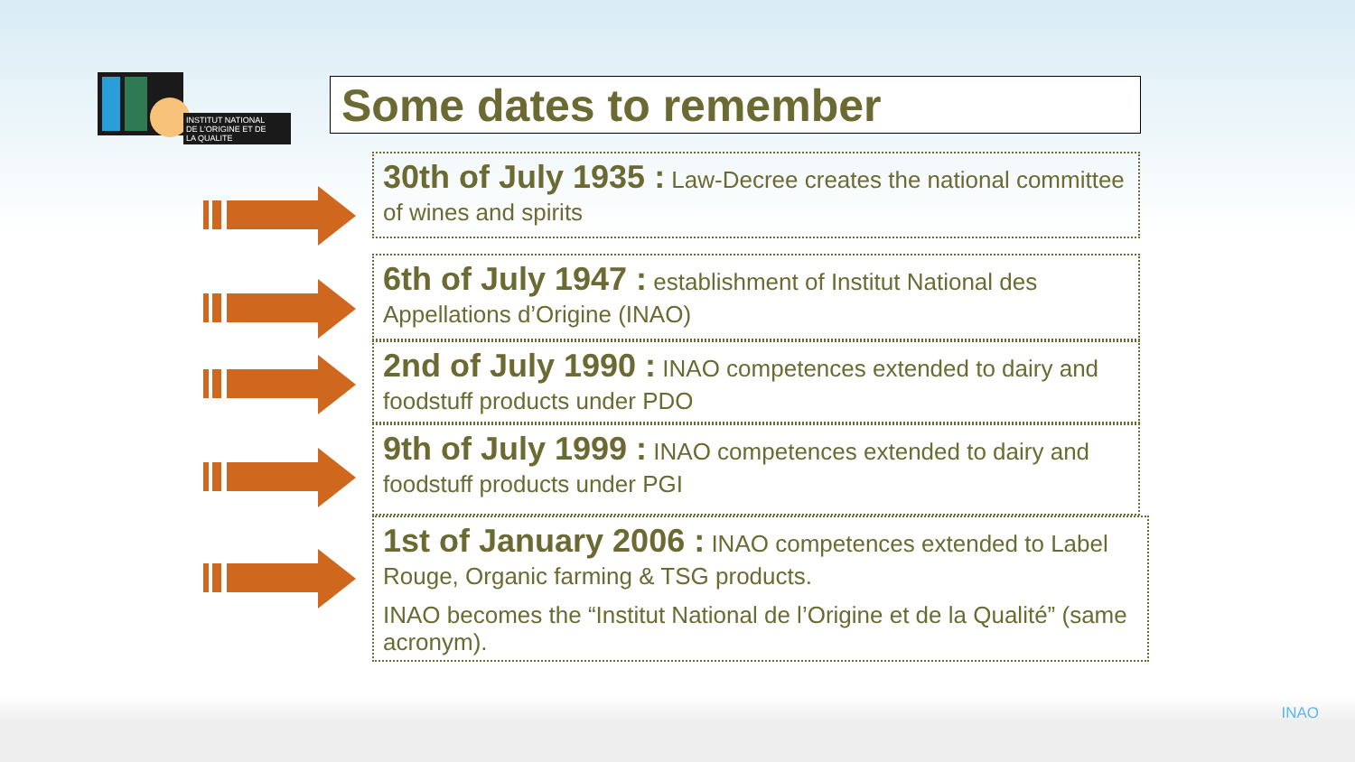INSTITUT NATIONAL
DE L'ORIGINE ET DE
LA QUALITE
Some dates to remember
30th of July 1935 : Law-Decree creates the national committee of wines and spirits
6th of July 1947 : establishment of Institut National des Appellations d’Origine (INAO)
2nd of July 1990 : INAO competences extended to dairy and foodstuff products under PDO
9th of July 1999 : INAO competences extended to dairy and foodstuff products under PGI
1st of January 2006 : INAO competences extended to Label Rouge, Organic farming & TSG products.
INAO becomes the “Institut National de l’Origine et de la Qualité” (same acronym).
INAO